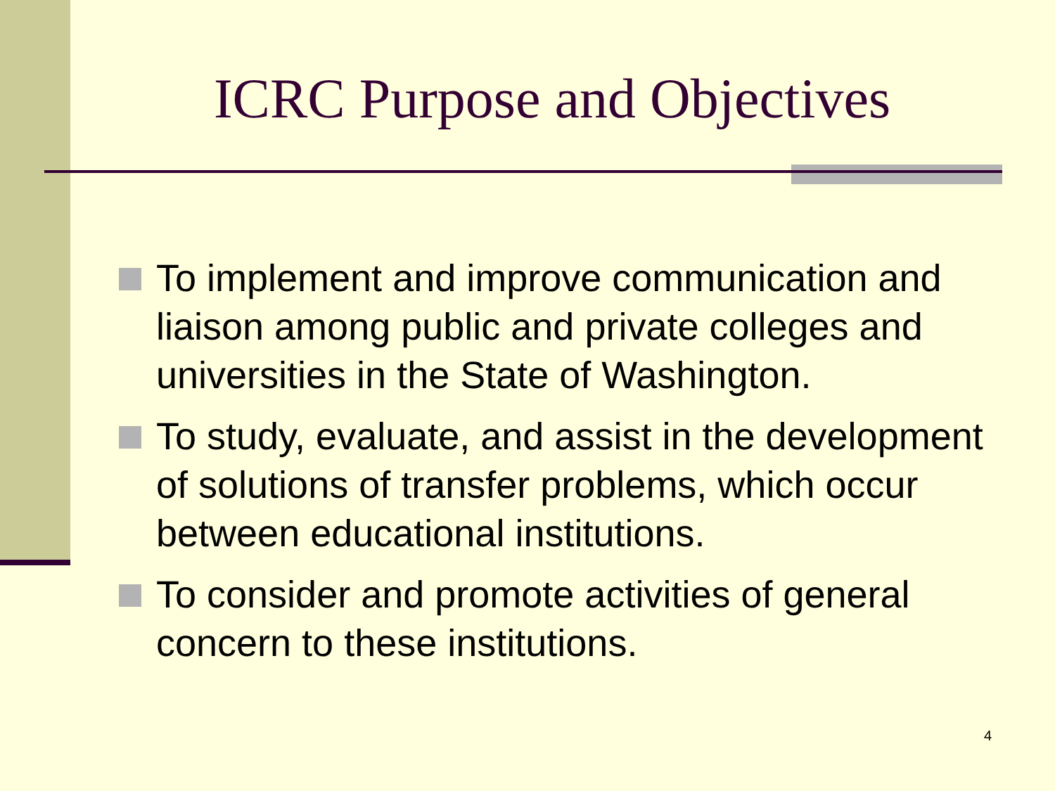ICRC Purpose and Objectives
To implement and improve communication and liaison among public and private colleges and universities in the State of Washington.
To study, evaluate, and assist in the development of solutions of transfer problems, which occur between educational institutions.
To consider and promote activities of general concern to these institutions.
4